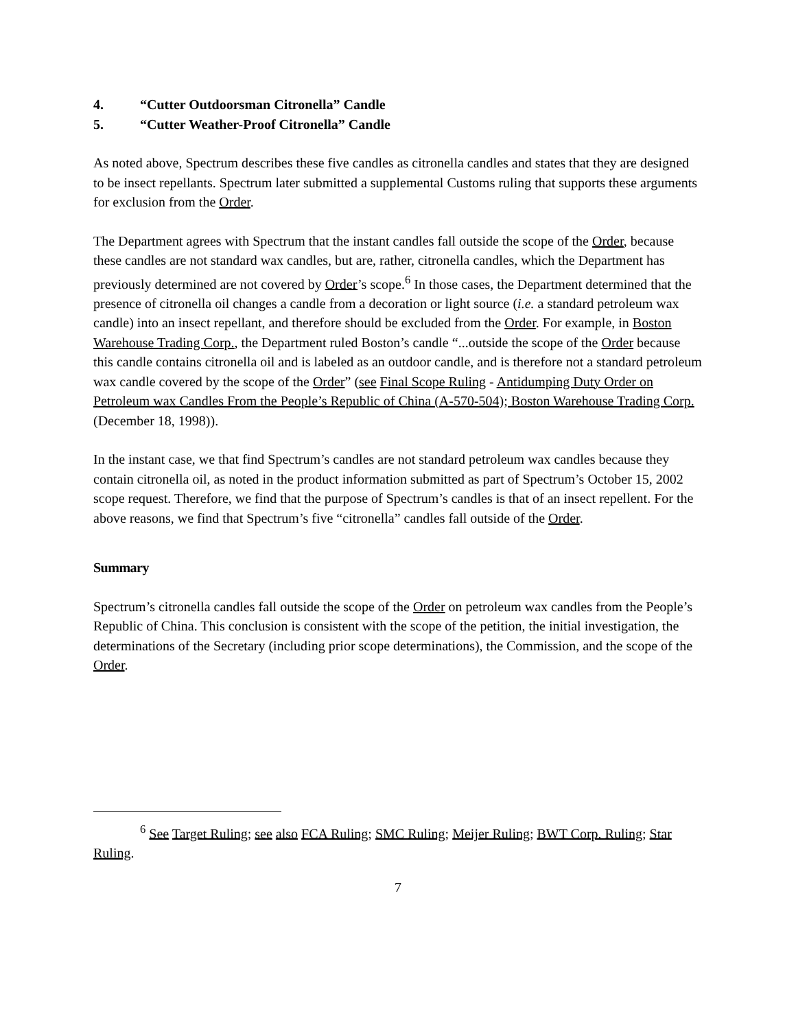4. “Cutter Outdoorsman Citronella” Candle
5. “Cutter Weather-Proof Citronella” Candle
As noted above, Spectrum describes these five candles as citronella candles and states that they are designed to be insect repellants. Spectrum later submitted a supplemental Customs ruling that supports these arguments for exclusion from the Order.
The Department agrees with Spectrum that the instant candles fall outside the scope of the Order, because these candles are not standard wax candles, but are, rather, citronella candles, which the Department has previously determined are not covered by Order’s scope.<sup>6</sup> In those cases, the Department determined that the presence of citronella oil changes a candle from a decoration or light source (i.e. a standard petroleum wax candle) into an insect repellant, and therefore should be excluded from the Order. For example, in Boston Warehouse Trading Corp., the Department ruled Boston’s candle “...outside the scope of the Order because this candle contains citronella oil and is labeled as an outdoor candle, and is therefore not a standard petroleum wax candle covered by the scope of the Order” (see Final Scope Ruling - Antidumping Duty Order on Petroleum wax Candles From the People’s Republic of China (A-570-504); Boston Warehouse Trading Corp. (December 18, 1998)).
In the instant case, we that find Spectrum’s candles are not standard petroleum wax candles because they contain citronella oil, as noted in the product information submitted as part of Spectrum’s October 15, 2002 scope request. Therefore, we find that the purpose of Spectrum’s candles is that of an insect repellent. For the above reasons, we find that Spectrum’s five “citronella” candles fall outside of the Order.
Summary
Spectrum’s citronella candles fall outside the scope of the Order on petroleum wax candles from the People’s Republic of China. This conclusion is consistent with the scope of the petition, the initial investigation, the determinations of the Secretary (including prior scope determinations), the Commission, and the scope of the Order.
<sup>6</sup> See Target Ruling; see also FCA Ruling; SMC Ruling; Meijer Ruling; BWT Corp. Ruling; Star Ruling.
7